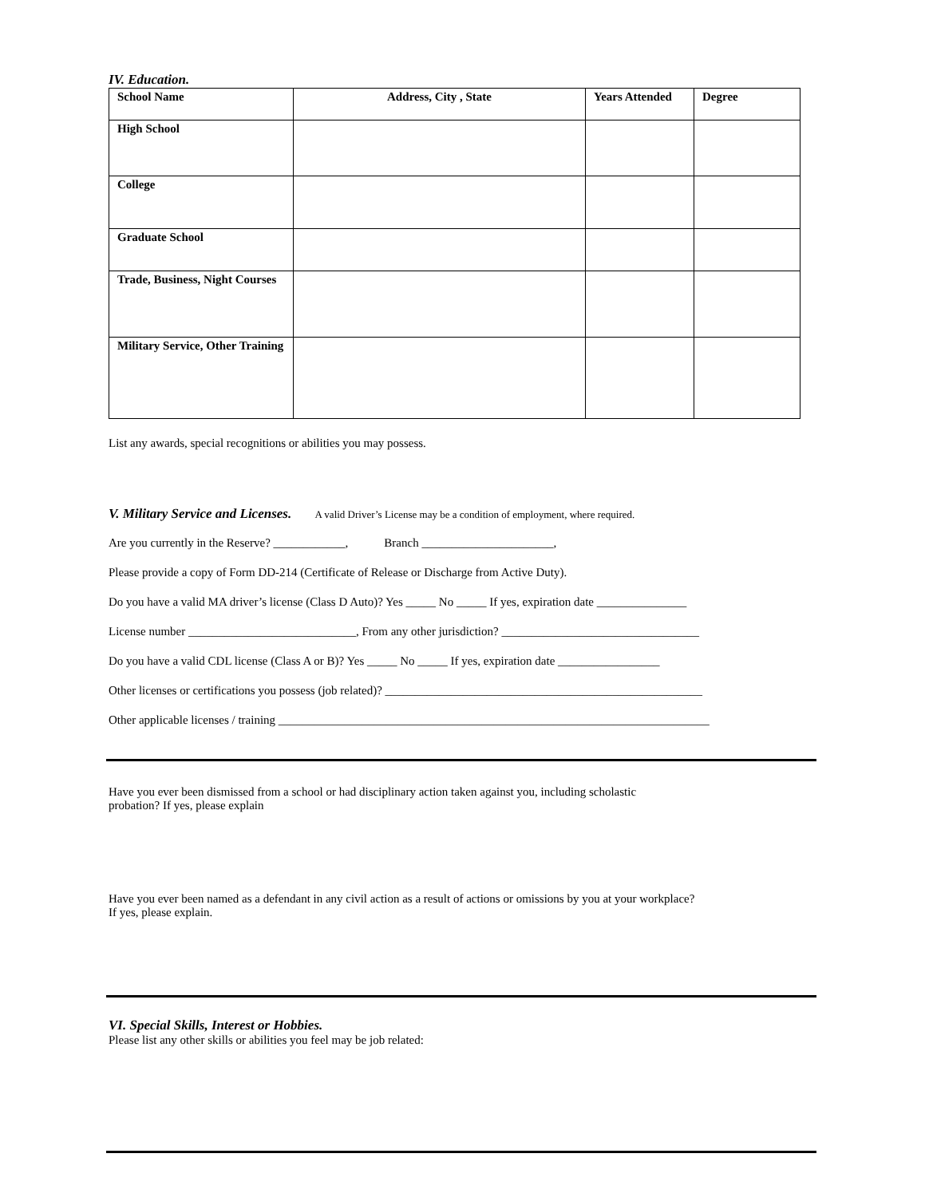IV. Education.
| School Name | Address, City , State | Years Attended | Degree |
| --- | --- | --- | --- |
| High School | | | |
| College | | | |
| Graduate School | | | |
| Trade, Business, Night Courses | | | |
| Military Service, Other Training | | | |
List any awards, special recognitions or abilities you may possess.
V. Military Service and Licenses. A valid Driver’s License may be a condition of employment, where required.
Are you currently in the Reserve? ____________, Branch ______________________,
Please provide a copy of Form DD-214 (Certificate of Release or Discharge from Active Duty).
Do you have a valid MA driver’s license (Class D Auto)? Yes _____ No _____ If yes, expiration date _______________
License number ____________________________, From any other jurisdiction? _________________________________
Do you have a valid CDL license (Class A or B)? Yes _____ No _____ If yes, expiration date _________________
Other licenses or certifications you possess (job related)? _____________________________________________________
Other applicable licenses / training ________________________________________________________________________
Have you ever been dismissed from a school or had disciplinary action taken against you, including scholastic
probation? If yes, please explain
Have you ever been named as a defendant in any civil action as a result of actions or omissions by you at your workplace?
If yes, please explain.
VI. Special Skills, Interest or Hobbies.
Please list any other skills or abilities you feel may be job related: